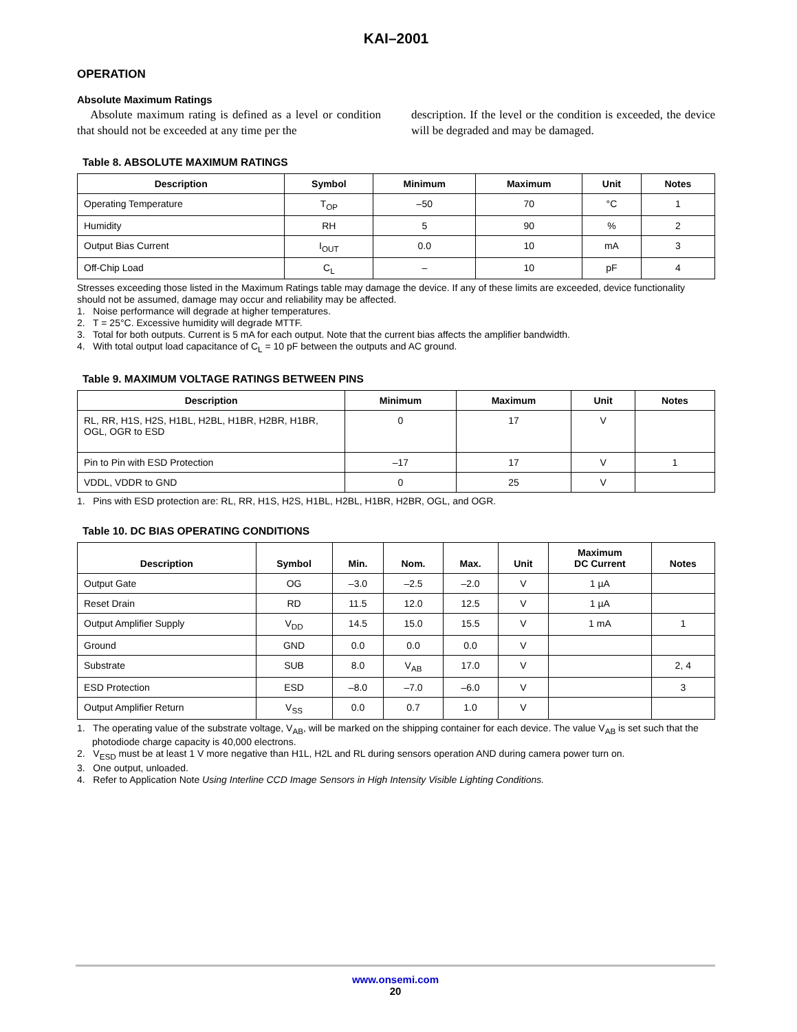KAI–2001
OPERATION
Absolute Maximum Ratings
Absolute maximum rating is defined as a level or condition that should not be exceeded at any time per the
description. If the level or the condition is exceeded, the device will be degraded and may be damaged.
Table 8. ABSOLUTE MAXIMUM RATINGS
| Description | Symbol | Minimum | Maximum | Unit | Notes |
| --- | --- | --- | --- | --- | --- |
| Operating Temperature | T<sub>OP</sub> | –50 | 70 | °C | 1 |
| Humidity | RH | 5 | 90 | % | 2 |
| Output Bias Current | I<sub>OUT</sub> | 0.0 | 10 | mA | 3 |
| Off-Chip Load | C<sub>L</sub> | – | 10 | pF | 4 |
Stresses exceeding those listed in the Maximum Ratings table may damage the device. If any of these limits are exceeded, device functionality should not be assumed, damage may occur and reliability may be affected.
1. Noise performance will degrade at higher temperatures.
2. T = 25°C. Excessive humidity will degrade MTTF.
3. Total for both outputs. Current is 5 mA for each output. Note that the current bias affects the amplifier bandwidth.
4. With total output load capacitance of C<sub>L</sub> = 10 pF between the outputs and AC ground.
Table 9. MAXIMUM VOLTAGE RATINGS BETWEEN PINS
| Description | Minimum | Maximum | Unit | Notes |
| --- | --- | --- | --- | --- |
| RL, RR, H1S, H2S, H1BL, H2BL, H1BR, H2BR, H1BR, OGL, OGR to ESD | 0 | 17 | V | |
| Pin to Pin with ESD Protection | –17 | 17 | V | 1 |
| VDDL, VDDR to GND | 0 | 25 | V | |
1. Pins with ESD protection are: RL, RR, H1S, H2S, H1BL, H2BL, H1BR, H2BR, OGL, and OGR.
Table 10. DC BIAS OPERATING CONDITIONS
| Description | Symbol | Min. | Nom. | Max. | Unit | Maximum DC Current | Notes |
| --- | --- | --- | --- | --- | --- | --- | --- |
| Output Gate | OG | –3.0 | –2.5 | –2.0 | V | 1 µA | |
| Reset Drain | RD | 11.5 | 12.0 | 12.5 | V | 1 µA | |
| Output Amplifier Supply | V<sub>DD</sub> | 14.5 | 15.0 | 15.5 | V | 1 mA | 1 |
| Ground | GND | 0.0 | 0.0 | 0.0 | V | | |
| Substrate | SUB | 8.0 | V<sub>AB</sub> | 17.0 | V | | 2, 4 |
| ESD Protection | ESD | –8.0 | –7.0 | –6.0 | V | | 3 |
| Output Amplifier Return | V<sub>SS</sub> | 0.0 | 0.7 | 1.0 | V | | |
1. The operating value of the substrate voltage, V<sub>AB</sub>, will be marked on the shipping container for each device. The value V<sub>AB</sub> is set such that the photodiode charge capacity is 40,000 electrons.
2. V<sub>ESD</sub> must be at least 1 V more negative than H1L, H2L and RL during sensors operation AND during camera power turn on.
3. One output, unloaded.
4. Refer to Application Note Using Interline CCD Image Sensors in High Intensity Visible Lighting Conditions.
www.onsemi.com
20